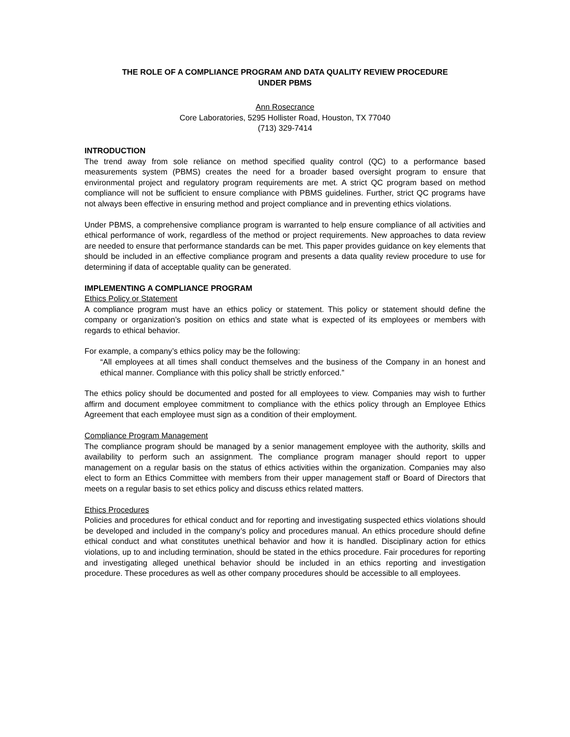THE ROLE OF A COMPLIANCE PROGRAM AND DATA QUALITY REVIEW PROCEDURE
UNDER PBMS
Ann Rosecrance
Core Laboratories, 5295 Hollister Road, Houston, TX 77040
(713) 329-7414
INTRODUCTION
The trend away from sole reliance on method specified quality control (QC) to a performance based measurements system (PBMS) creates the need for a broader based oversight program to ensure that environmental project and regulatory program requirements are met. A strict QC program based on method compliance will not be sufficient to ensure compliance with PBMS guidelines. Further, strict QC programs have not always been effective in ensuring method and project compliance and in preventing ethics violations.
Under PBMS, a comprehensive compliance program is warranted to help ensure compliance of all activities and ethical performance of work, regardless of the method or project requirements. New approaches to data review are needed to ensure that performance standards can be met. This paper provides guidance on key elements that should be included in an effective compliance program and presents a data quality review procedure to use for determining if data of acceptable quality can be generated.
IMPLEMENTING A COMPLIANCE PROGRAM
Ethics Policy or Statement
A compliance program must have an ethics policy or statement. This policy or statement should define the company or organization’s position on ethics and state what is expected of its employees or members with regards to ethical behavior.
For example, a company’s ethics policy may be the following:
“All employees at all times shall conduct themselves and the business of the Company in an honest and ethical manner. Compliance with this policy shall be strictly enforced.”
The ethics policy should be documented and posted for all employees to view. Companies may wish to further affirm and document employee commitment to compliance with the ethics policy through an Employee Ethics Agreement that each employee must sign as a condition of their employment.
Compliance Program Management
The compliance program should be managed by a senior management employee with the authority, skills and availability to perform such an assignment. The compliance program manager should report to upper management on a regular basis on the status of ethics activities within the organization. Companies may also elect to form an Ethics Committee with members from their upper management staff or Board of Directors that meets on a regular basis to set ethics policy and discuss ethics related matters.
Ethics Procedures
Policies and procedures for ethical conduct and for reporting and investigating suspected ethics violations should be developed and included in the company’s policy and procedures manual. An ethics procedure should define ethical conduct and what constitutes unethical behavior and how it is handled. Disciplinary action for ethics violations, up to and including termination, should be stated in the ethics procedure. Fair procedures for reporting and investigating alleged unethical behavior should be included in an ethics reporting and investigation procedure. These procedures as well as other company procedures should be accessible to all employees.